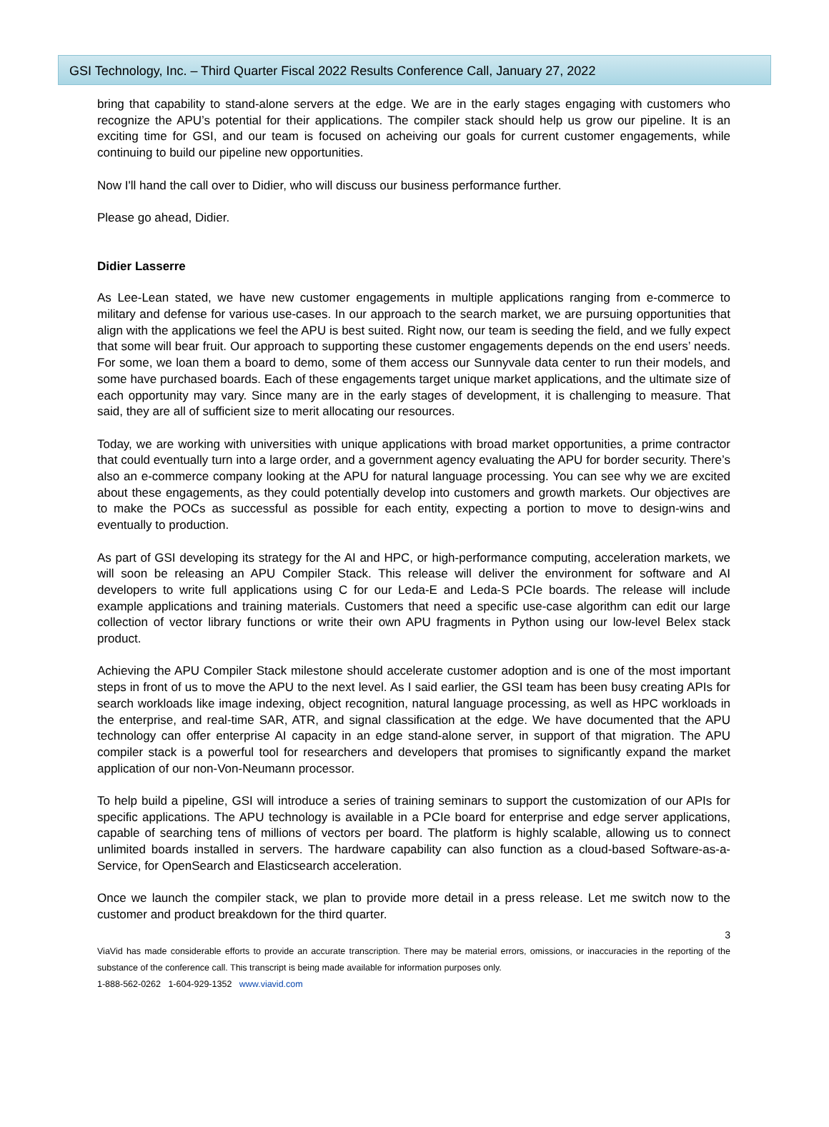GSI Technology, Inc. – Third Quarter Fiscal 2022 Results Conference Call, January 27, 2022
bring that capability to stand-alone servers at the edge. We are in the early stages engaging with customers who recognize the APU’s potential for their applications. The compiler stack should help us grow our pipeline. It is an exciting time for GSI, and our team is focused on acheiving our goals for current customer engagements, while continuing to build our pipeline new opportunities.
Now I'll hand the call over to Didier, who will discuss our business performance further.
Please go ahead, Didier.
Didier Lasserre
As Lee-Lean stated, we have new customer engagements in multiple applications ranging from e-commerce to military and defense for various use-cases. In our approach to the search market, we are pursuing opportunities that align with the applications we feel the APU is best suited. Right now, our team is seeding the field, and we fully expect that some will bear fruit. Our approach to supporting these customer engagements depends on the end users’ needs. For some, we loan them a board to demo, some of them access our Sunnyvale data center to run their models, and some have purchased boards. Each of these engagements target unique market applications, and the ultimate size of each opportunity may vary. Since many are in the early stages of development, it is challenging to measure. That said, they are all of sufficient size to merit allocating our resources.
Today, we are working with universities with unique applications with broad market opportunities, a prime contractor that could eventually turn into a large order, and a government agency evaluating the APU for border security. There’s also an e-commerce company looking at the APU for natural language processing. You can see why we are excited about these engagements, as they could potentially develop into customers and growth markets. Our objectives are to make the POCs as successful as possible for each entity, expecting a portion to move to design-wins and eventually to production.
As part of GSI developing its strategy for the AI and HPC, or high-performance computing, acceleration markets, we will soon be releasing an APU Compiler Stack. This release will deliver the environment for software and AI developers to write full applications using C for our Leda-E and Leda-S PCIe boards. The release will include example applications and training materials. Customers that need a specific use-case algorithm can edit our large collection of vector library functions or write their own APU fragments in Python using our low-level Belex stack product.
Achieving the APU Compiler Stack milestone should accelerate customer adoption and is one of the most important steps in front of us to move the APU to the next level. As I said earlier, the GSI team has been busy creating APIs for search workloads like image indexing, object recognition, natural language processing, as well as HPC workloads in the enterprise, and real-time SAR, ATR, and signal classification at the edge. We have documented that the APU technology can offer enterprise AI capacity in an edge stand-alone server, in support of that migration. The APU compiler stack is a powerful tool for researchers and developers that promises to significantly expand the market application of our non-Von-Neumann processor.
To help build a pipeline, GSI will introduce a series of training seminars to support the customization of our APIs for specific applications. The APU technology is available in a PCIe board for enterprise and edge server applications, capable of searching tens of millions of vectors per board. The platform is highly scalable, allowing us to connect unlimited boards installed in servers. The hardware capability can also function as a cloud-based Software-as-a-Service, for OpenSearch and Elasticsearch acceleration.
Once we launch the compiler stack, we plan to provide more detail in a press release. Let me switch now to the customer and product breakdown for the third quarter.
3
ViaVid has made considerable efforts to provide an accurate transcription. There may be material errors, omissions, or inaccuracies in the reporting of the substance of the conference call. This transcript is being made available for information purposes only.
1-888-562-0262 1-604-929-1352 www.viavid.com